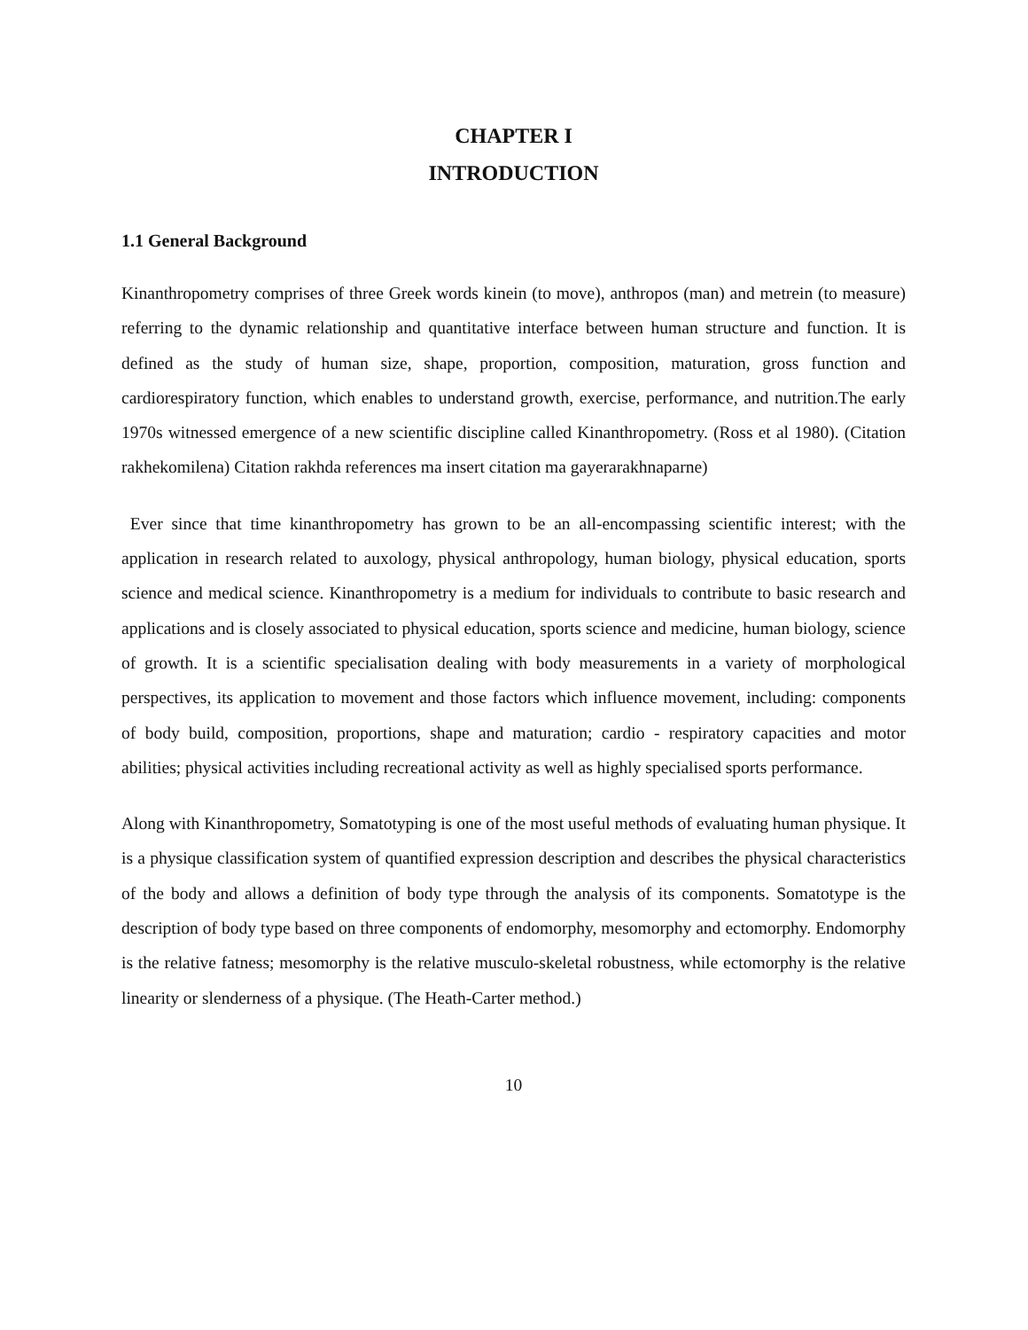CHAPTER I
INTRODUCTION
1.1 General Background
Kinanthropometry comprises of three Greek words kinein (to move), anthropos (man) and metrein (to measure) referring to the dynamic relationship and quantitative interface between human structure and function. It is defined as the study of human size, shape, proportion, composition, maturation, gross function and cardiorespiratory function, which enables to understand growth, exercise, performance, and nutrition.The early 1970s witnessed emergence of a new scientific discipline called Kinanthropometry. (Ross et al 1980). (Citation rakhekomilena) Citation rakhda references ma insert citation ma gayerarakhnaparne)
Ever since that time kinanthropometry has grown to be an all-encompassing scientific interest; with the application in research related to auxology, physical anthropology, human biology, physical education, sports science and medical science. Kinanthropometry is a medium for individuals to contribute to basic research and applications and is closely associated to physical education, sports science and medicine, human biology, science of growth. It is a scientific specialisation dealing with body measurements in a variety of morphological perspectives, its application to movement and those factors which influence movement, including: components of body build, composition, proportions, shape and maturation; cardio - respiratory capacities and motor abilities; physical activities including recreational activity as well as highly specialised sports performance.
Along with Kinanthropometry, Somatotyping is one of the most useful methods of evaluating human physique. It is a physique classification system of quantified expression description and describes the physical characteristics of the body and allows a definition of body type through the analysis of its components. Somatotype is the description of body type based on three components of endomorphy, mesomorphy and ectomorphy. Endomorphy is the relative fatness; mesomorphy is the relative musculo-skeletal robustness, while ectomorphy is the relative linearity or slenderness of a physique. (The Heath-Carter method.)
10